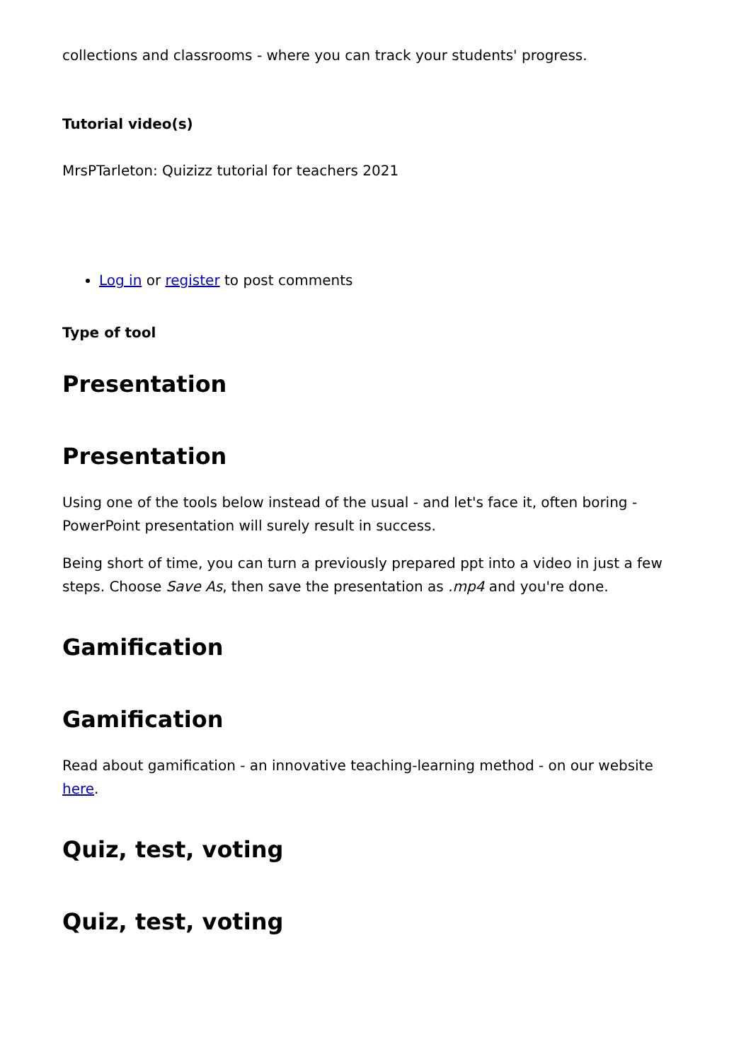collections and classrooms - where you can track your students' progress.
Tutorial video(s)
MrsPTarleton: Quizizz tutorial for teachers 2021
Log in or register to post comments
Type of tool
Presentation
Presentation
Using one of the tools below instead of the usual - and let's face it, often boring - PowerPoint presentation will surely result in success.
Being short of time, you can turn a previously prepared ppt into a video in just a few steps. Choose Save As, then save the presentation as .mp4 and you're done.
Gamification
Gamification
Read about gamification - an innovative teaching-learning method - on our website here.
Quiz, test, voting
Quiz, test, voting